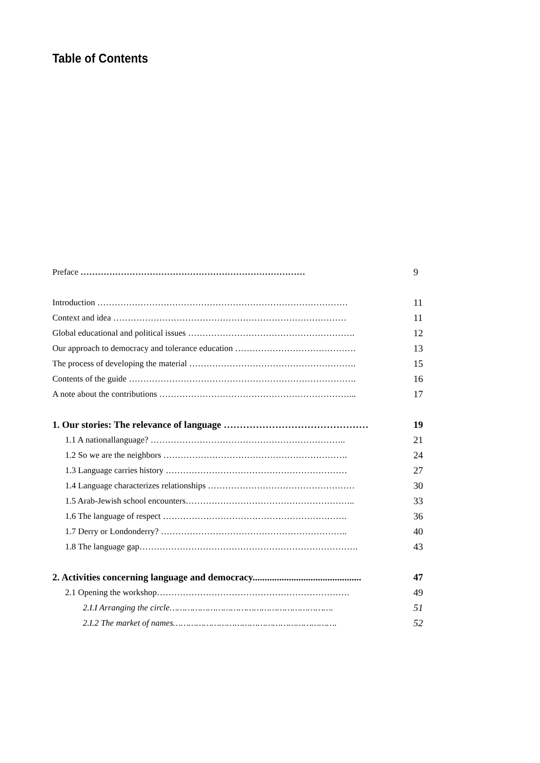Table of Contents
Preface …………………………………………………………………… 9
Introduction …………………………………………………………………………… 11
Context and idea ……………………………………………………………………… 11
Global educational and political issues …………………………………………………. 12
Our approach to democracy and tolerance education …………………………………… 13
The process of developing the material …………………………………………………. 15
Contents of the guide ……………………………………………………………………. 16
A note about the contributions …………………………………………………………... 17
1. Our stories: The relevance of language ……………………………………… 19
1.1 A nationallanguage? ………………………………………………………….. 21
1.2 So we are the neighbors ………………………………………………………. 24
1.3 Language carries history ……………………………………………………… 27
1.4 Language characterizes relationships …………………………………………… 30
1.5 Arab-Jewish school encounters………………………………………………….. 33
1.6 The language of respect ………………………………………………………. 36
1.7 Derry or Londonderry? ……………………………………………………….. 40
1.8 The language gap…………………………………………………………………. 43
2. Activities concerning language and democracy............................................. 47
2.1 Opening the workshop…………………………………………………………. 49
2.I.I Arranging the circle………………………………………………………. 51
2.I.2 The market of names………………………………………………………. 52